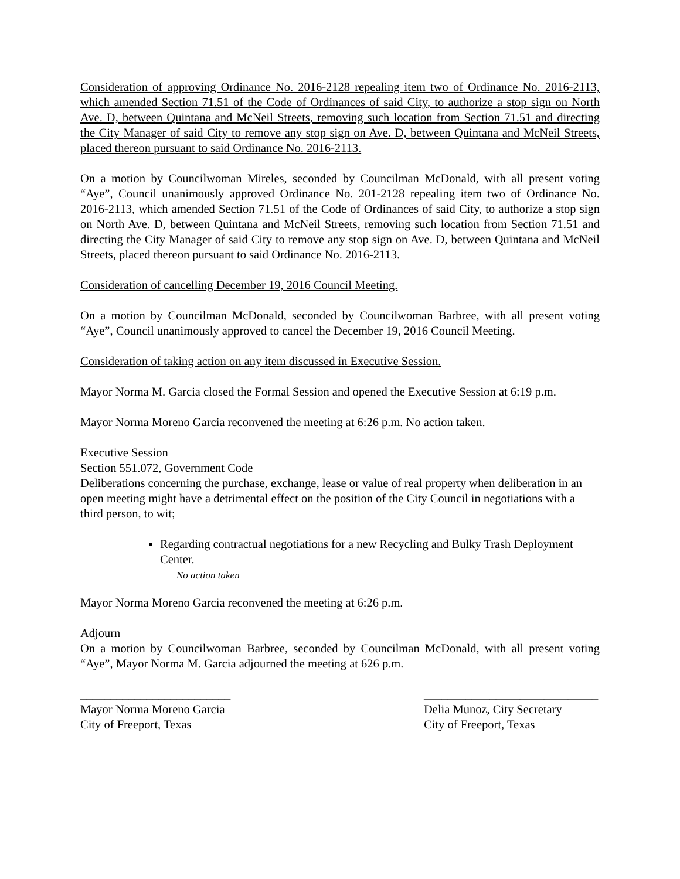Consideration of approving Ordinance No. 2016-2128 repealing item two of Ordinance No. 2016-2113, which amended Section 71.51 of the Code of Ordinances of said City, to authorize a stop sign on North Ave. D, between Quintana and McNeil Streets, removing such location from Section 71.51 and directing the City Manager of said City to remove any stop sign on Ave. D, between Quintana and McNeil Streets, placed thereon pursuant to said Ordinance No. 2016-2113.
On a motion by Councilwoman Mireles, seconded by Councilman McDonald, with all present voting “Aye”, Council unanimously approved Ordinance No. 201-2128 repealing item two of Ordinance No. 2016-2113, which amended Section 71.51 of the Code of Ordinances of said City, to authorize a stop sign on North Ave. D, between Quintana and McNeil Streets, removing such location from Section 71.51 and directing the City Manager of said City to remove any stop sign on Ave. D, between Quintana and McNeil Streets, placed thereon pursuant to said Ordinance No. 2016-2113.
Consideration of cancelling December 19, 2016 Council Meeting.
On a motion by Councilman McDonald, seconded by Councilwoman Barbree, with all present voting “Aye”, Council unanimously approved to cancel the December 19, 2016 Council Meeting.
Consideration of taking action on any item discussed in Executive Session.
Mayor Norma M. Garcia closed the Formal Session and opened the Executive Session at 6:19 p.m.
Mayor Norma Moreno Garcia reconvened the meeting at 6:26 p.m. No action taken.
Executive Session
Section 551.072, Government Code
Deliberations concerning the purchase, exchange, lease or value of real property when deliberation in an open meeting might have a detrimental effect on the position of the City Council in negotiations with a third person, to wit;
Regarding contractual negotiations for a new Recycling and Bulky Trash Deployment Center.
No action taken
Mayor Norma Moreno Garcia reconvened the meeting at 6:26 p.m.
Adjourn
On a motion by Councilwoman Barbree, seconded by Councilman McDonald, with all present voting “Aye”, Mayor Norma M. Garcia adjourned the meeting at 626 p.m.
_________________________
Mayor Norma Moreno Garcia
City of Freeport, Texas
_____________________________
Delia Munoz, City Secretary
City of Freeport, Texas